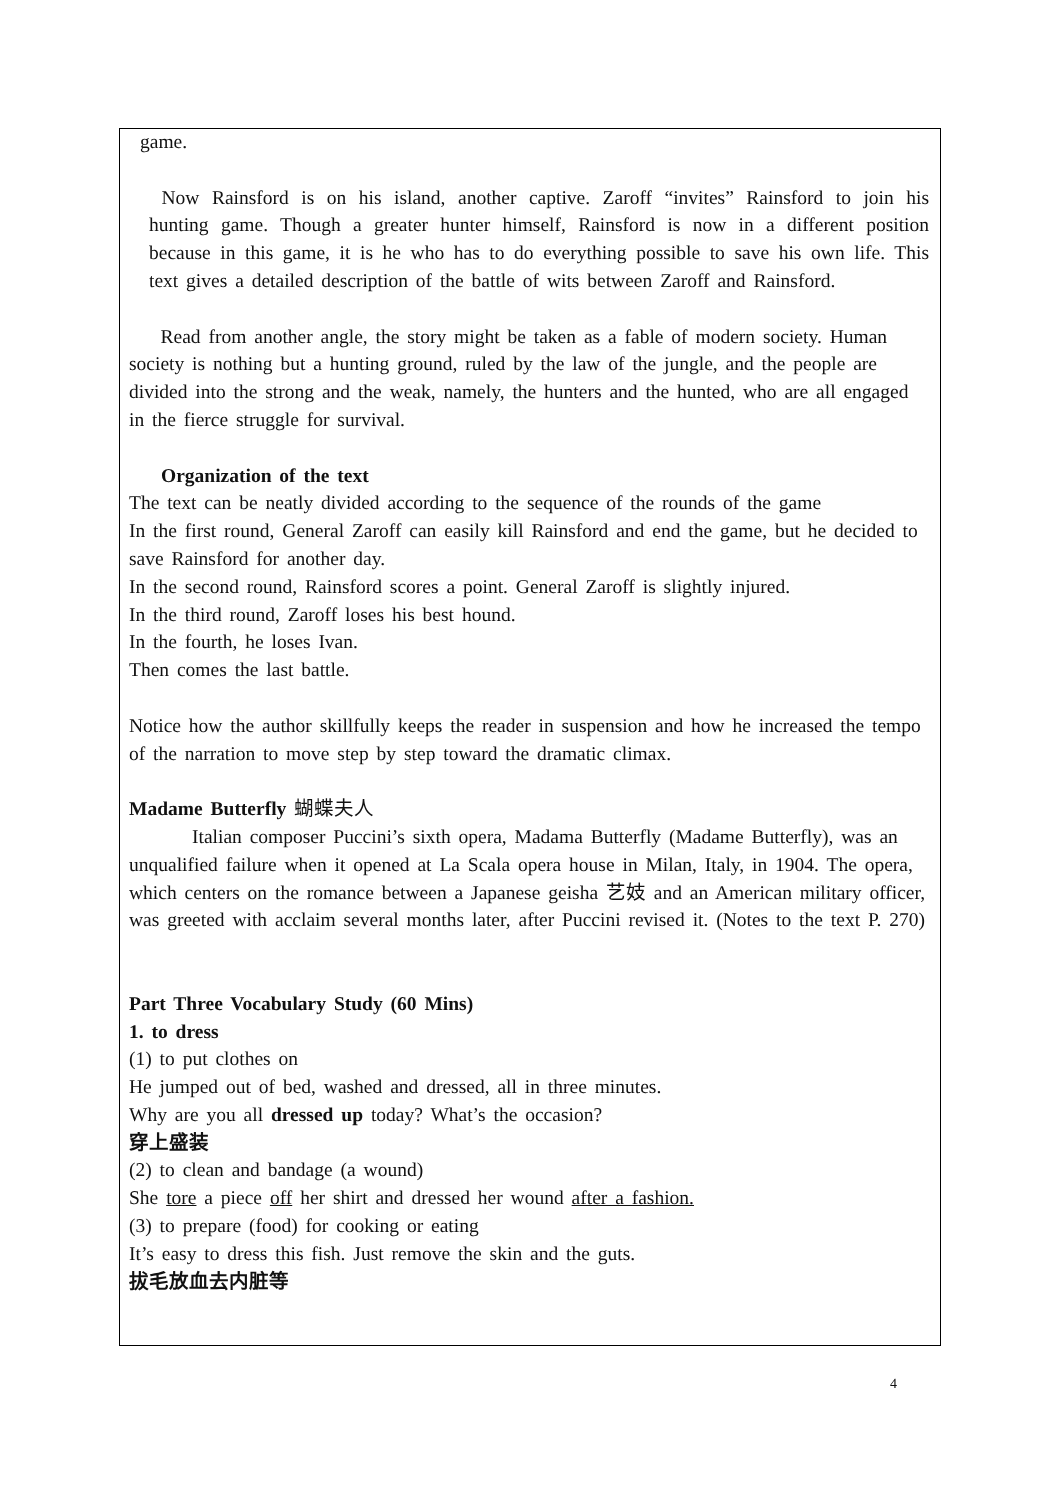game.
Now Rainsford is on his island, another captive. Zaroff “invites” Rainsford to join his hunting game. Though a greater hunter himself, Rainsford is now in a different position because in this game, it is he who has to do everything possible to save his own life. This text gives a detailed description of the battle of wits between Zaroff and Rainsford.
Read from another angle, the story might be taken as a fable of modern society. Human society is nothing but a hunting ground, ruled by the law of the jungle, and the people are divided into the strong and the weak, namely, the hunters and the hunted, who are all engaged in the fierce struggle for survival.
Organization of the text
The text can be neatly divided according to the sequence of the rounds of the game
In the first round, General Zaroff can easily kill Rainsford and end the game, but he decided to save Rainsford for another day.
In the second round, Rainsford scores a point. General Zaroff is slightly injured.
In the third round, Zaroff loses his best hound.
In the fourth, he loses Ivan.
Then comes the last battle.
Notice how the author skillfully keeps the reader in suspension and how he increased the tempo of the narration to move step by step toward the dramatic climax.
Madame Butterfly 蝴蝶夫人
Italian composer Puccini’s sixth opera, Madama Butterfly (Madame Butterfly), was an unqualified failure when it opened at La Scala opera house in Milan, Italy, in 1904. The opera, which centers on the romance between a Japanese geisha 艺妓 and an American military officer, was greeted with acclaim several months later, after Puccini revised it. (Notes to the text P. 270)
Part Three Vocabulary Study (60 Mins)
1. to dress
(1) to put clothes on
He jumped out of bed, washed and dressed, all in three minutes.
Why are you all dressed up today? What’s the occasion?
穿上盛装
(2) to clean and bandage (a wound)
She tore a piece off her shirt and dressed her wound after a fashion.
(3) to prepare (food) for cooking or eating
It’s easy to dress this fish. Just remove the skin and the guts.
拔毛放血去内脏等
4